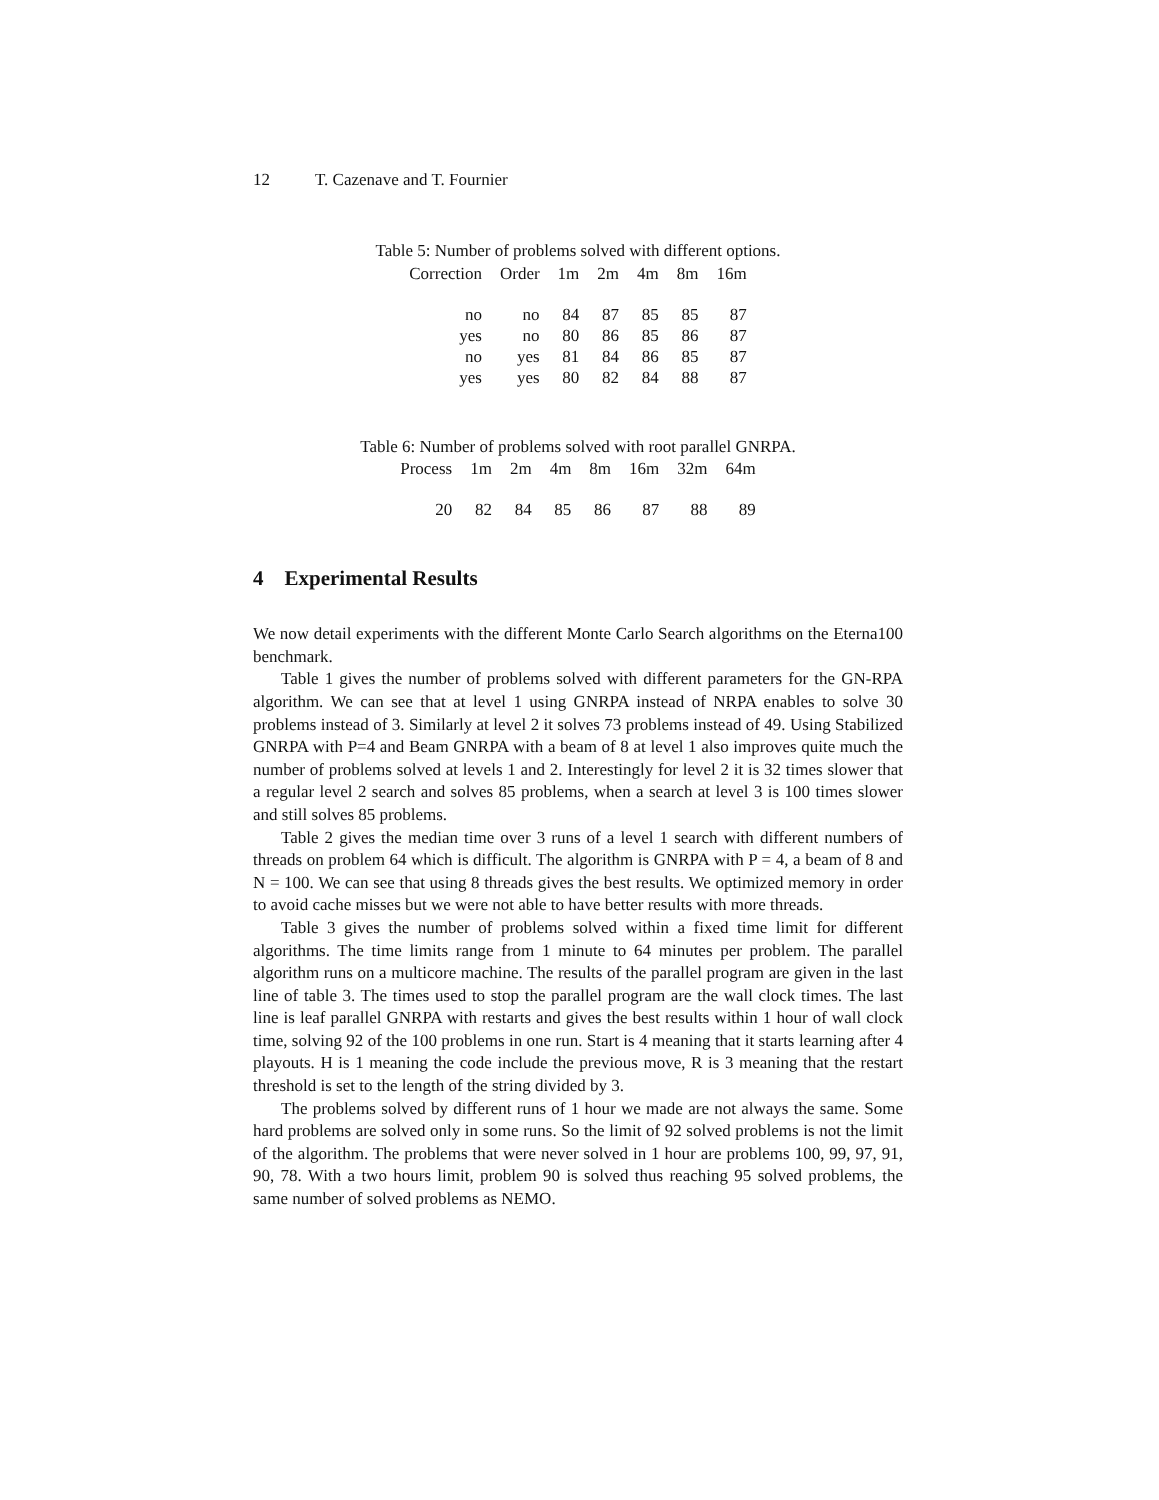12 T. Cazenave and T. Fournier
Table 5: Number of problems solved with different options.
| Correction | Order | 1m | 2m | 4m | 8m | 16m |
| --- | --- | --- | --- | --- | --- | --- |
| no | no | 84 | 87 | 85 | 85 | 87 |
| yes | no | 80 | 86 | 85 | 86 | 87 |
| no | yes | 81 | 84 | 86 | 85 | 87 |
| yes | yes | 80 | 82 | 84 | 88 | 87 |
Table 6: Number of problems solved with root parallel GNRPA.
| Process | 1m | 2m | 4m | 8m | 16m | 32m | 64m |
| --- | --- | --- | --- | --- | --- | --- | --- |
| 20 | 82 | 84 | 85 | 86 | 87 | 88 | 89 |
4 Experimental Results
We now detail experiments with the different Monte Carlo Search algorithms on the Eterna100 benchmark.
Table 1 gives the number of problems solved with different parameters for the GN-RPA algorithm. We can see that at level 1 using GNRPA instead of NRPA enables to solve 30 problems instead of 3. Similarly at level 2 it solves 73 problems instead of 49. Using Stabilized GNRPA with P=4 and Beam GNRPA with a beam of 8 at level 1 also improves quite much the number of problems solved at levels 1 and 2. Interestingly for level 2 it is 32 times slower that a regular level 2 search and solves 85 problems, when a search at level 3 is 100 times slower and still solves 85 problems.
Table 2 gives the median time over 3 runs of a level 1 search with different numbers of threads on problem 64 which is difficult. The algorithm is GNRPA with P = 4, a beam of 8 and N = 100. We can see that using 8 threads gives the best results. We optimized memory in order to avoid cache misses but we were not able to have better results with more threads.
Table 3 gives the number of problems solved within a fixed time limit for different algorithms. The time limits range from 1 minute to 64 minutes per problem. The parallel algorithm runs on a multicore machine. The results of the parallel program are given in the last line of table 3. The times used to stop the parallel program are the wall clock times. The last line is leaf parallel GNRPA with restarts and gives the best results within 1 hour of wall clock time, solving 92 of the 100 problems in one run. Start is 4 meaning that it starts learning after 4 playouts. H is 1 meaning the code include the previous move, R is 3 meaning that the restart threshold is set to the length of the string divided by 3.
The problems solved by different runs of 1 hour we made are not always the same. Some hard problems are solved only in some runs. So the limit of 92 solved problems is not the limit of the algorithm. The problems that were never solved in 1 hour are problems 100, 99, 97, 91, 90, 78. With a two hours limit, problem 90 is solved thus reaching 95 solved problems, the same number of solved problems as NEMO.